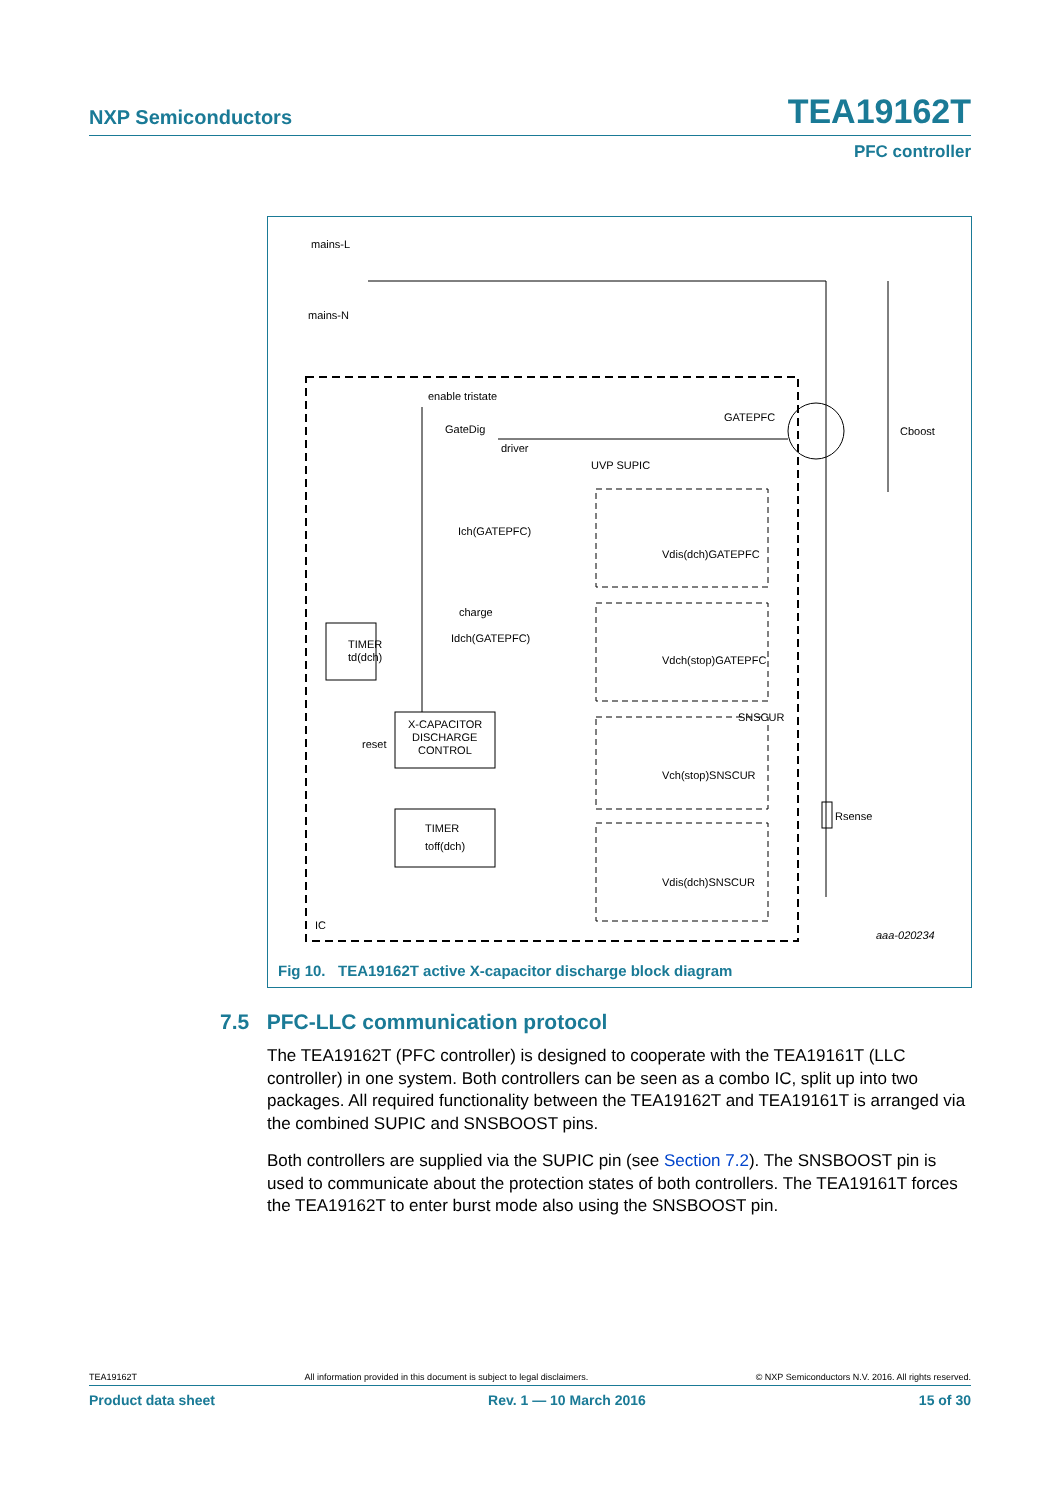NXP Semiconductors TEA19162T
PFC controller
mains-L
mains-N
enable tristate
GateDig
driver
GATEPFC
Cboost
UVP SUPIC
Ich(GATEPFC)
charge
Idch(GATEPFC)
Vdis(dch)GATEPFC
Vdch(stop)GATEPFC
SNSCUR
Vch(stop)SNSCUR
Vdis(dch)SNSCUR
Rsense
TIMER
td(dch)
X-CAPACITOR
DISCHARGE
CONTROL
reset
TIMER
toff(dch)
IC
aaa-020234
Fig 10. TEA19162T active X-capacitor discharge block diagram
7.5 PFC-LLC communication protocol
The TEA19162T (PFC controller) is designed to cooperate with the TEA19161T (LLC controller) in one system. Both controllers can be seen as a combo IC, split up into two packages. All required functionality between the TEA19162T and TEA19161T is arranged via the combined SUPIC and SNSBOOST pins.
Both controllers are supplied via the SUPIC pin (see Section 7.2). The SNSBOOST pin is used to communicate about the protection states of both controllers. The TEA19161T forces the TEA19162T to enter burst mode also using the SNSBOOST pin.
TEA19162T All information provided in this document is subject to legal disclaimers. © NXP Semiconductors N.V. 2016. All rights reserved.
Product data sheet Rev. 1 — 10 March 2016 15 of 30